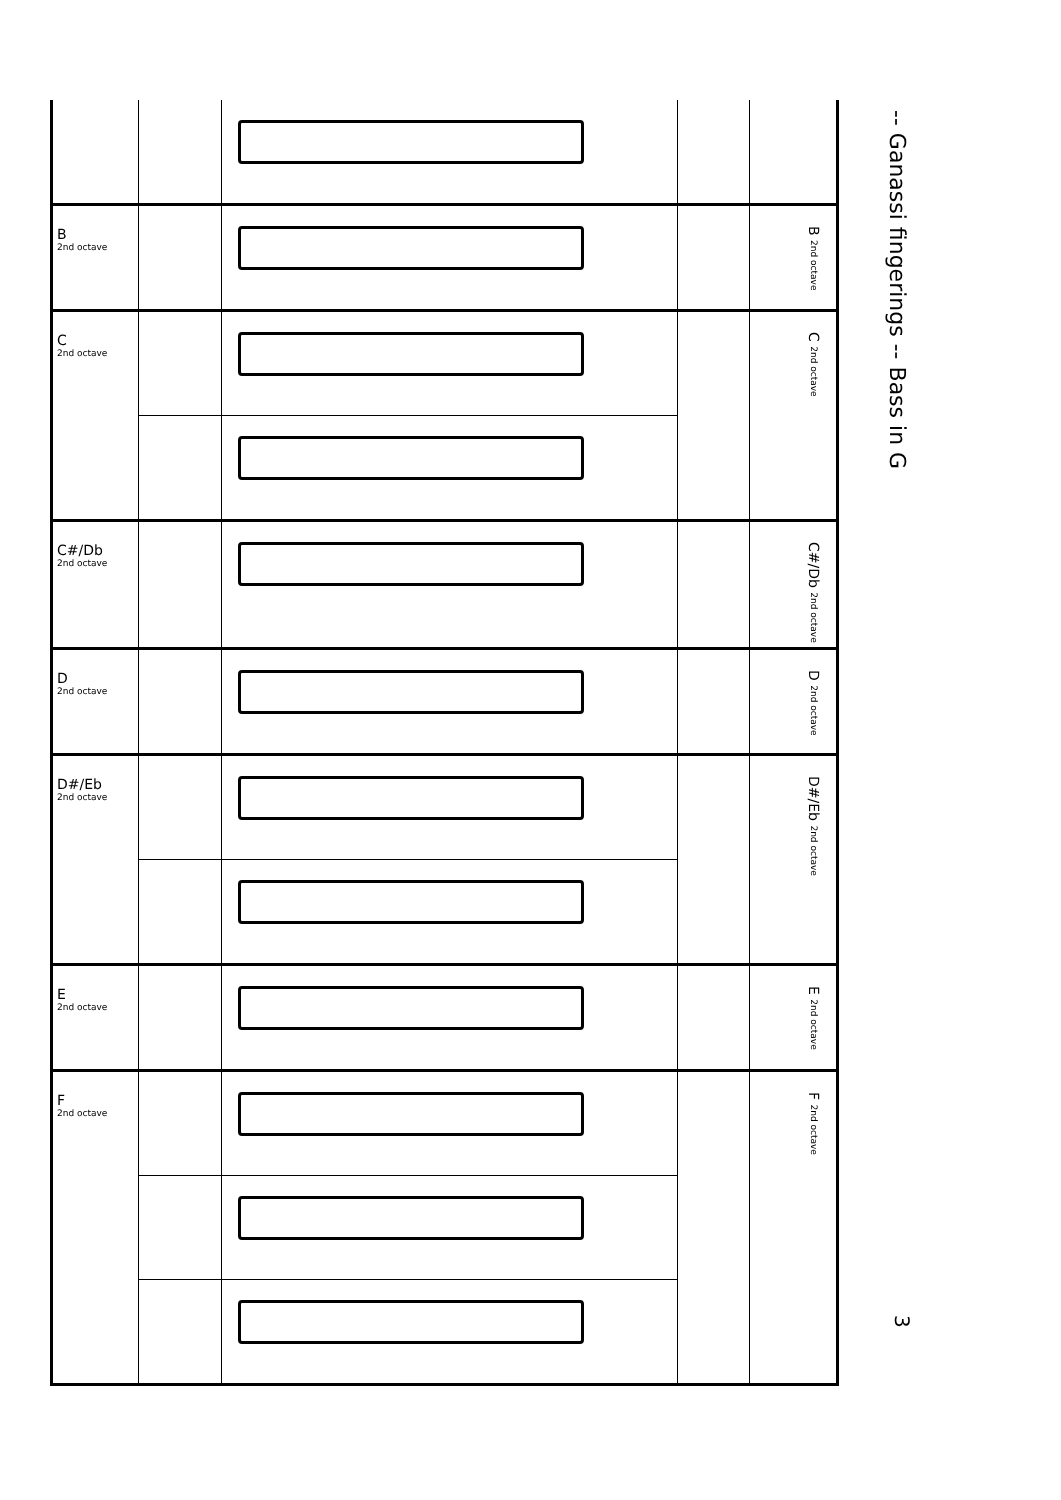| B 2nd octave | | | | B 2nd octave |
| C 2nd octave | | | | C 2nd octave |
| C#/Db 2nd octave | | | | C#/Db 2nd octave |
| D 2nd octave | | | | D 2nd octave |
| D#/Eb 2nd octave | | | | D#/Eb 2nd octave |
| E 2nd octave | | | | E 2nd octave |
| F 2nd octave | | | | F 2nd octave |
-- Ganassi fingerings -- Bass in G
3